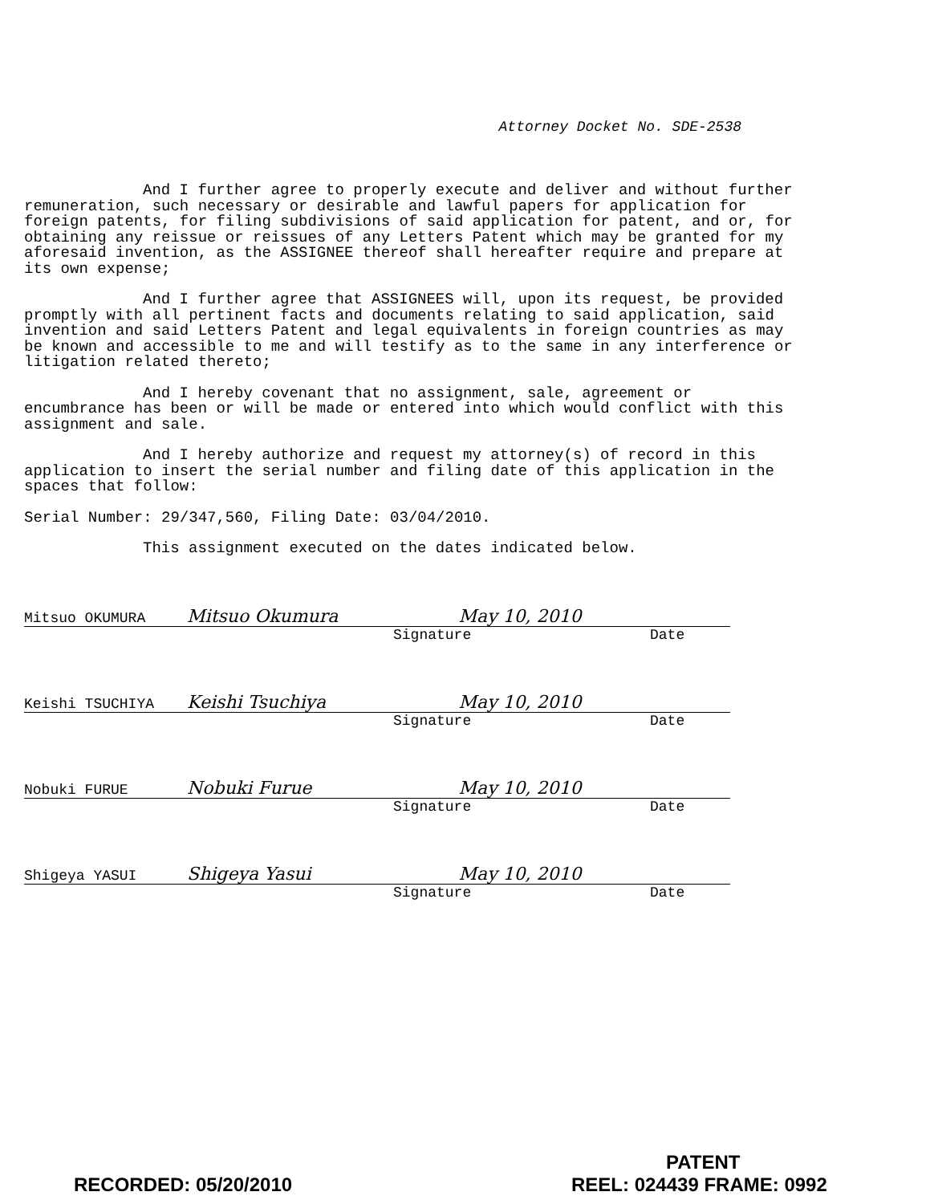Attorney Docket No. SDE-2538
And I further agree to properly execute and deliver and without further remuneration, such necessary or desirable and lawful papers for application for foreign patents, for filing subdivisions of said application for patent, and or, for obtaining any reissue or reissues of any Letters Patent which may be granted for my aforesaid invention, as the ASSIGNEE thereof shall hereafter require and prepare at its own expense;
And I further agree that ASSIGNEES will, upon its request, be provided promptly with all pertinent facts and documents relating to said application, said invention and said Letters Patent and legal equivalents in foreign countries as may be known and accessible to me and will testify as to the same in any interference or litigation related thereto;
And I hereby covenant that no assignment, sale, agreement or encumbrance has been or will be made or entered into which would conflict with this assignment and sale.
And I hereby authorize and request my attorney(s) of record in this application to insert the serial number and filing date of this application in the spaces that follow:
Serial Number: 29/347,560, Filing Date: 03/04/2010.
This assignment executed on the dates indicated below.
Mitsuo OKUMURA Mitsuo Okumura May 10, 2010
Signature Date
Keishi TSUCHIYA Keishi Tsuchiya May 10, 2010
Signature Date
Nobuki FURUE Nobuki Furue May 10, 2010
Signature Date
Shigeya YASUI Shigeya Yasui May 10, 2010
Signature Date
PATENT
RECORDED: 05/20/2010 REEL: 024439 FRAME: 0992